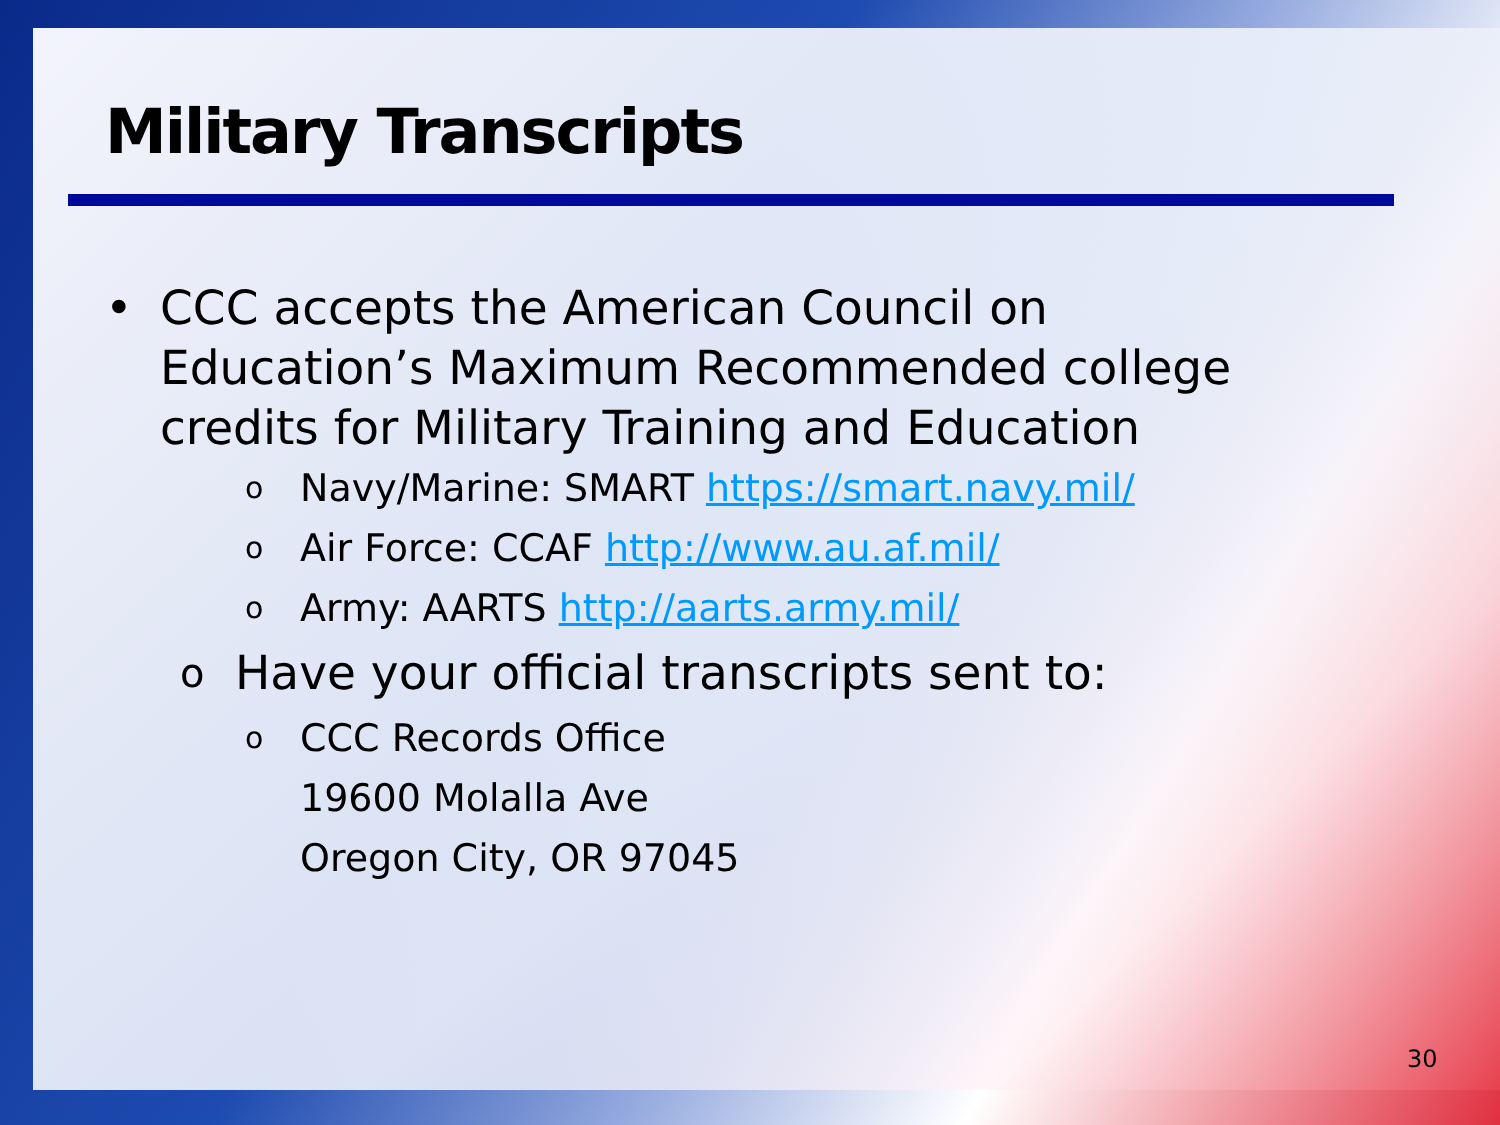Military Transcripts
• CCC accepts the American Council on
Education’s Maximum Recommended college
credits for Military Training and Education
o Navy/Marine: SMART https://smart.navy.mil/
o Air Force: CCAF http://www.au.af.mil/
o Army: AARTS http://aarts.army.mil/
o Have your official transcripts sent to:
o CCC Records Office
19600 Molalla Ave
Oregon City, OR 97045
30